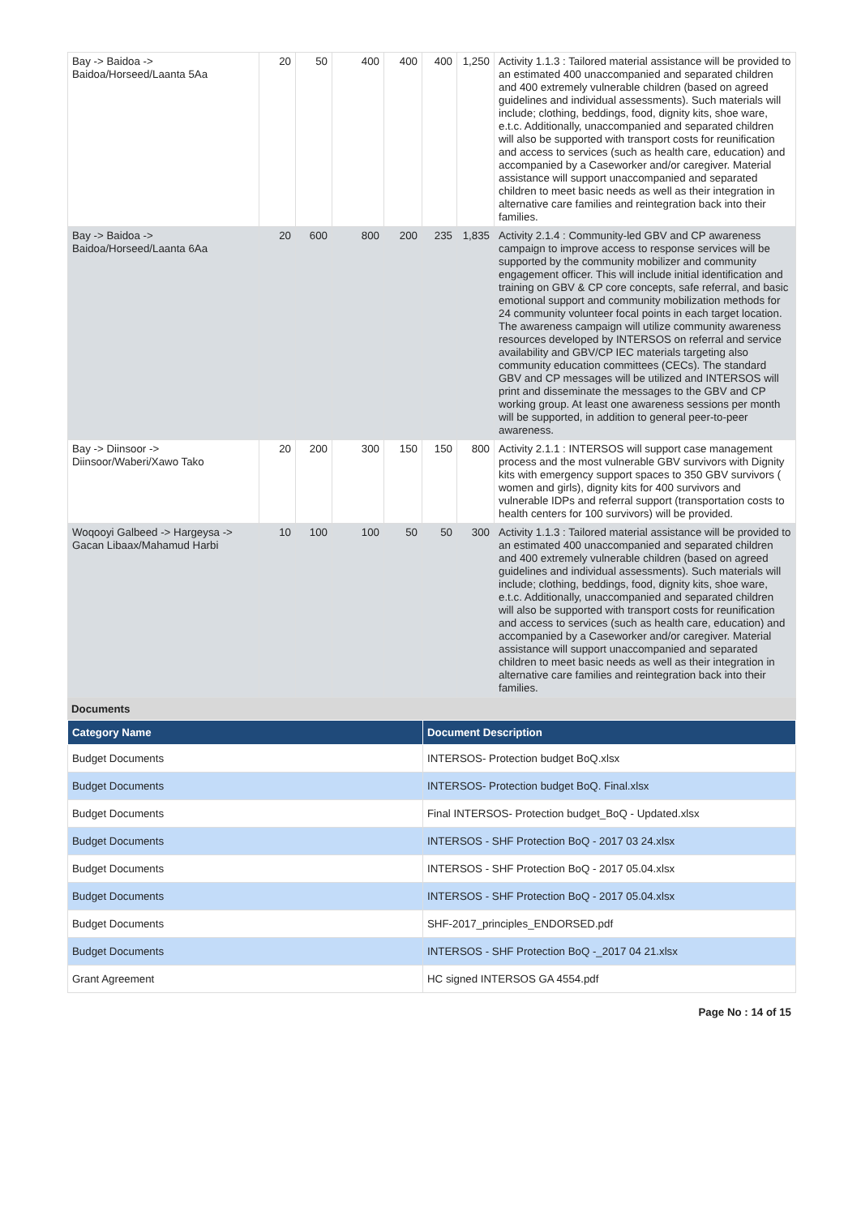| Bay -> Baidoa -> Baidoa/Horseed/Laanta 5Aa | 20 | 50 | 400 | 400 | 400 | 1,250 | Activity 1.1.3 : Tailored material assistance will be provided to an estimated 400 unaccompanied and separated children and 400 extremely vulnerable children (based on agreed guidelines and individual assessments). Such materials will include; clothing, beddings, food, dignity kits, shoe ware, e.t.c. Additionally, unaccompanied and separated children will also be supported with transport costs for reunification and access to services (such as health care, education) and accompanied by a Caseworker and/or caregiver. Material assistance will support unaccompanied and separated children to meet basic needs as well as their integration in alternative care families and reintegration back into their families. |
| Bay -> Baidoa -> Baidoa/Horseed/Laanta 6Aa | 20 | 600 | 800 | 200 | 235 | 1,835 | Activity 2.1.4 : Community-led GBV and CP awareness campaign to improve access to response services will be supported by the community mobilizer and community engagement officer. This will include initial identification and training on GBV & CP core concepts, safe referral, and basic emotional support and community mobilization methods for 24 community volunteer focal points in each target location. The awareness campaign will utilize community awareness resources developed by INTERSOS on referral and service availability and GBV/CP IEC materials targeting also community education committees (CECs). The standard GBV and CP messages will be utilized and INTERSOS will print and disseminate the messages to the GBV and CP working group. At least one awareness sessions per month will be supported, in addition to general peer-to-peer awareness. |
| Bay -> Diinsoor -> Diinsoor/Waberi/Xawo Tako | 20 | 200 | 300 | 150 | 150 | 800 | Activity 2.1.1 : INTERSOS will support case management process and the most vulnerable GBV survivors with Dignity kits with emergency support spaces to 350 GBV survivors ( women and girls), dignity kits for 400 survivors and vulnerable IDPs and referral support (transportation costs to health centers for 100 survivors) will be provided. |
| Woqooyi Galbeed -> Hargeysa -> Gacan Libaax/Mahamud Harbi | 10 | 100 | 100 | 50 | 50 | 300 | Activity 1.1.3 : Tailored material assistance will be provided to an estimated 400 unaccompanied and separated children and 400 extremely vulnerable children (based on agreed guidelines and individual assessments). Such materials will include; clothing, beddings, food, dignity kits, shoe ware, e.t.c. Additionally, unaccompanied and separated children will also be supported with transport costs for reunification and access to services (such as health care, education) and accompanied by a Caseworker and/or caregiver. Material assistance will support unaccompanied and separated children to meet basic needs as well as their integration in alternative care families and reintegration back into their families. |
Documents
| Category Name | Document Description |
| --- | --- |
| Budget Documents | INTERSOS- Protection budget BoQ.xlsx |
| Budget Documents | INTERSOS- Protection budget BoQ. Final.xlsx |
| Budget Documents | Final INTERSOS- Protection budget_BoQ - Updated.xlsx |
| Budget Documents | INTERSOS - SHF Protection BoQ - 2017 03 24.xlsx |
| Budget Documents | INTERSOS - SHF Protection BoQ - 2017 05.04.xlsx |
| Budget Documents | INTERSOS - SHF Protection BoQ - 2017 05.04.xlsx |
| Budget Documents | SHF-2017_principles_ENDORSED.pdf |
| Budget Documents | INTERSOS - SHF Protection BoQ -_2017 04 21.xlsx |
| Grant Agreement | HC signed INTERSOS GA 4554.pdf |
Page No : 14 of 15